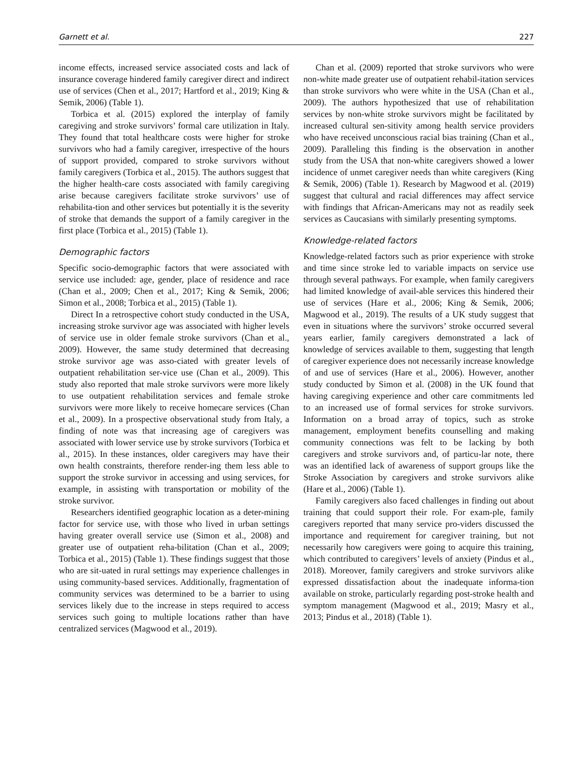Garnett et al. 227
income effects, increased service associated costs and lack of insurance coverage hindered family caregiver direct and indirect use of services (Chen et al., 2017; Hartford et al., 2019; King & Semik, 2006) (Table 1).
Torbica et al. (2015) explored the interplay of family caregiving and stroke survivors’ formal care utilization in Italy. They found that total healthcare costs were higher for stroke survivors who had a family caregiver, irrespective of the hours of support provided, compared to stroke survivors without family caregivers (Torbica et al., 2015). The authors suggest that the higher health-care costs associated with family caregiving arise because caregivers facilitate stroke survivors’ use of rehabilita-tion and other services but potentially it is the severity of stroke that demands the support of a family caregiver in the first place (Torbica et al., 2015) (Table 1).
Demographic factors
Specific socio-demographic factors that were associated with service use included: age, gender, place of residence and race (Chan et al., 2009; Chen et al., 2017; King & Semik, 2006; Simon et al., 2008; Torbica et al., 2015) (Table 1).
Direct In a retrospective cohort study conducted in the USA, increasing stroke survivor age was associated with higher levels of service use in older female stroke survivors (Chan et al., 2009). However, the same study determined that decreasing stroke survivor age was asso-ciated with greater levels of outpatient rehabilitation ser-vice use (Chan et al., 2009). This study also reported that male stroke survivors were more likely to use outpatient rehabilitation services and female stroke survivors were more likely to receive homecare services (Chan et al., 2009). In a prospective observational study from Italy, a finding of note was that increasing age of caregivers was associated with lower service use by stroke survivors (Torbica et al., 2015). In these instances, older caregivers may have their own health constraints, therefore render-ing them less able to support the stroke survivor in accessing and using services, for example, in assisting with transportation or mobility of the stroke survivor.
Researchers identified geographic location as a deter-mining factor for service use, with those who lived in urban settings having greater overall service use (Simon et al., 2008) and greater use of outpatient reha-bilitation (Chan et al., 2009; Torbica et al., 2015) (Table 1). These findings suggest that those who are sit-uated in rural settings may experience challenges in using community-based services. Additionally, fragmentation of community services was determined to be a barrier to using services likely due to the increase in steps required to access services such going to multiple locations rather than have centralized services (Magwood et al., 2019).
Chan et al. (2009) reported that stroke survivors who were non-white made greater use of outpatient rehabil-itation services than stroke survivors who were white in the USA (Chan et al., 2009). The authors hypothesized that use of rehabilitation services by non-white stroke survivors might be facilitated by increased cultural sen-sitivity among health service providers who have received unconscious racial bias training (Chan et al., 2009). Paralleling this finding is the observation in another study from the USA that non-white caregivers showed a lower incidence of unmet caregiver needs than white caregivers (King & Semik, 2006) (Table 1). Research by Magwood et al. (2019) suggest that cultural and racial differences may affect service with findings that African-Americans may not as readily seek services as Caucasians with similarly presenting symptoms.
Knowledge-related factors
Knowledge-related factors such as prior experience with stroke and time since stroke led to variable impacts on service use through several pathways. For example, when family caregivers had limited knowledge of avail-able services this hindered their use of services (Hare et al., 2006; King & Semik, 2006; Magwood et al., 2019). The results of a UK study suggest that even in situations where the survivors’ stroke occurred several years earlier, family caregivers demonstrated a lack of knowledge of services available to them, suggesting that length of caregiver experience does not necessarily increase knowledge of and use of services (Hare et al., 2006). However, another study conducted by Simon et al. (2008) in the UK found that having caregiving experience and other care commitments led to an increased use of formal services for stroke survivors. Information on a broad array of topics, such as stroke management, employment benefits counselling and making community connections was felt to be lacking by both caregivers and stroke survivors and, of particu-lar note, there was an identified lack of awareness of support groups like the Stroke Association by caregivers and stroke survivors alike (Hare et al., 2006) (Table 1).
Family caregivers also faced challenges in finding out about training that could support their role. For exam-ple, family caregivers reported that many service pro-viders discussed the importance and requirement for caregiver training, but not necessarily how caregivers were going to acquire this training, which contributed to caregivers’ levels of anxiety (Pindus et al., 2018). Moreover, family caregivers and stroke survivors alike expressed dissatisfaction about the inadequate informa-tion available on stroke, particularly regarding post-stroke health and symptom management (Magwood et al., 2019; Masry et al., 2013; Pindus et al., 2018) (Table 1).